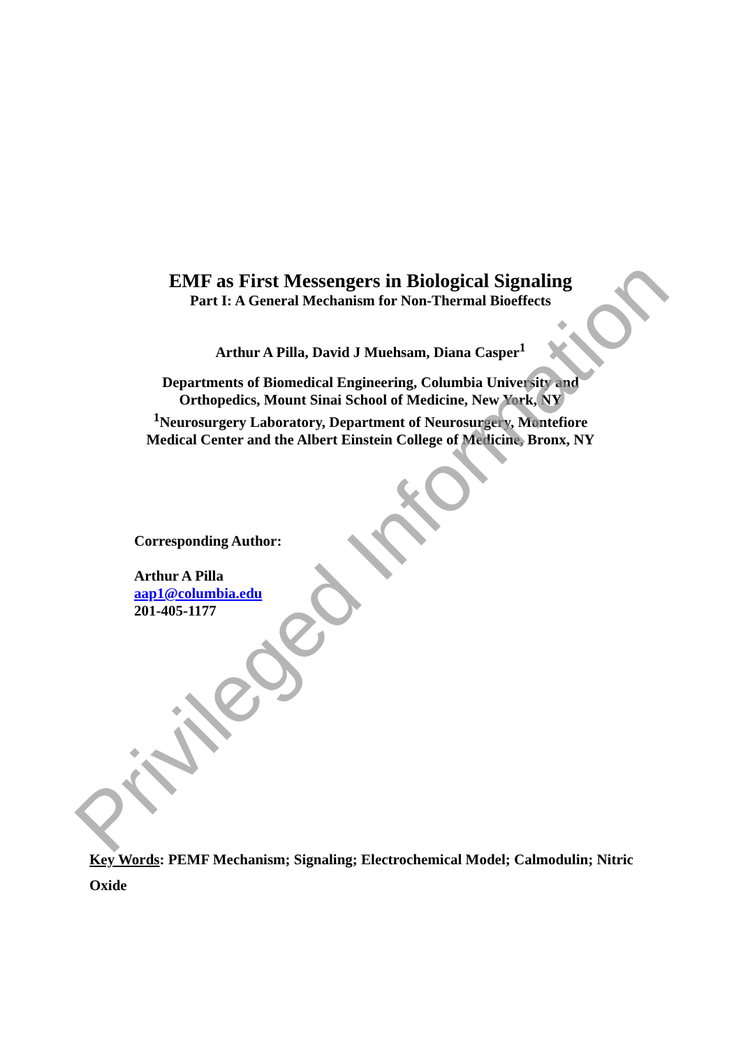EMF as First Messengers in Biological Signaling
Part I: A General Mechanism for Non-Thermal Bioeffects
Arthur A Pilla, David J Muehsam, Diana Casper<sup>1</sup>
Departments of Biomedical Engineering, Columbia University and
Orthopedics, Mount Sinai School of Medicine, New York, NY
<sup>1</sup> Neurosurgery Laboratory, Department of Neurosurgery, Montefiore
Medical Center and the Albert Einstein College of Medicine, Bronx, NY
Corresponding Author:
Arthur A Pilla
aap1@columbia.edu
201-405-1177
Key Words: PEMF Mechanism; Signaling; Electrochemical Model; Calmodulin; Nitric Oxide
Privileged Information